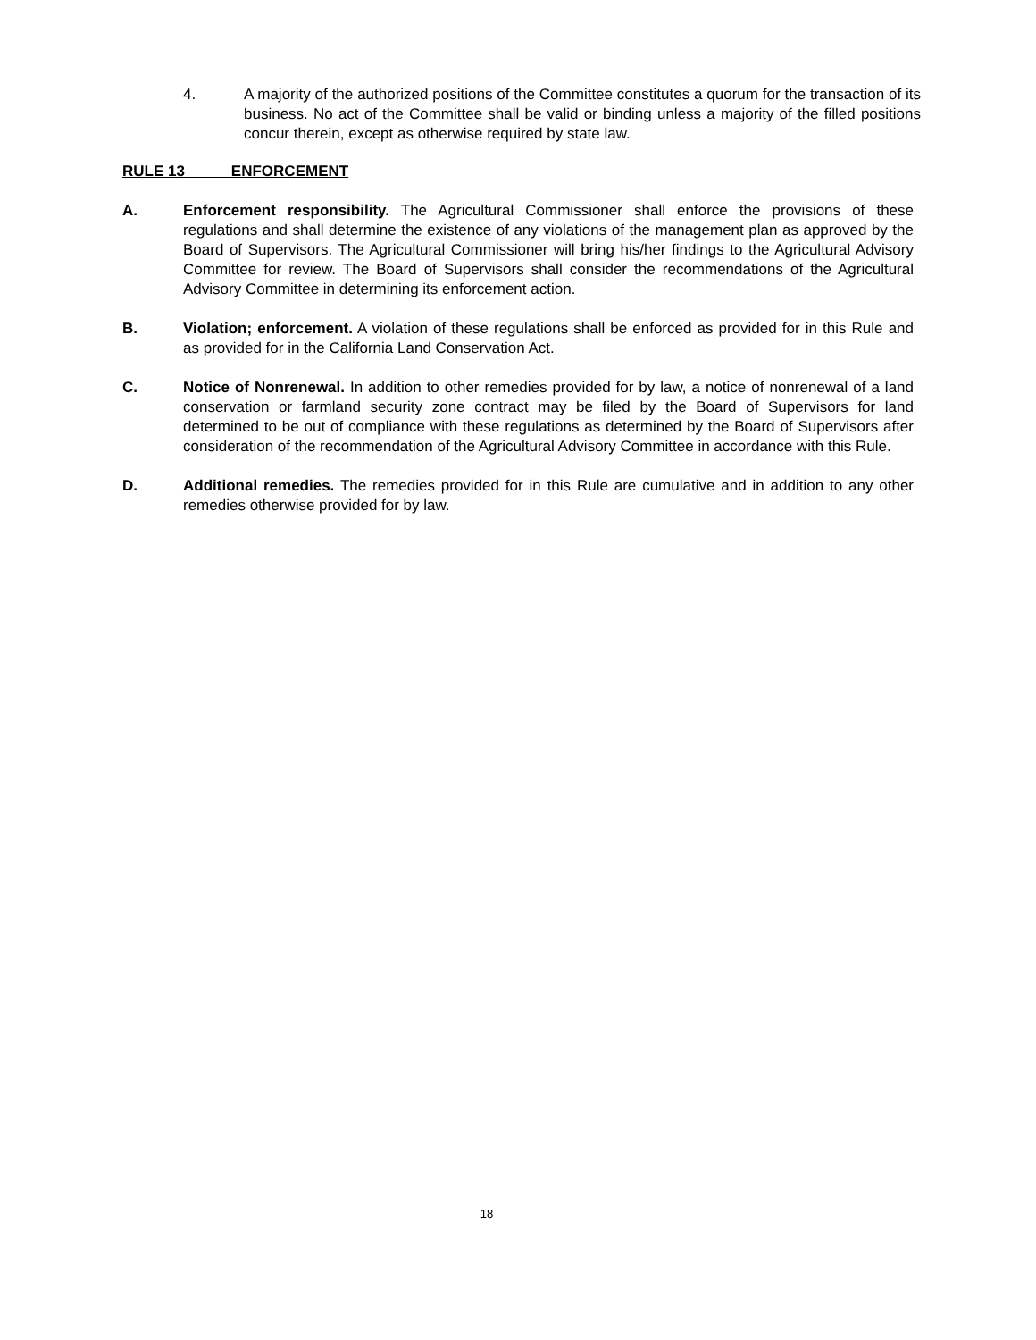4. A majority of the authorized positions of the Committee constitutes a quorum for the transaction of its business. No act of the Committee shall be valid or binding unless a majority of the filled positions concur therein, except as otherwise required by state law.
RULE 13 ENFORCEMENT
A. Enforcement responsibility. The Agricultural Commissioner shall enforce the provisions of these regulations and shall determine the existence of any violations of the management plan as approved by the Board of Supervisors. The Agricultural Commissioner will bring his/her findings to the Agricultural Advisory Committee for review. The Board of Supervisors shall consider the recommendations of the Agricultural Advisory Committee in determining its enforcement action.
B. Violation; enforcement. A violation of these regulations shall be enforced as provided for in this Rule and as provided for in the California Land Conservation Act.
C. Notice of Nonrenewal. In addition to other remedies provided for by law, a notice of nonrenewal of a land conservation or farmland security zone contract may be filed by the Board of Supervisors for land determined to be out of compliance with these regulations as determined by the Board of Supervisors after consideration of the recommendation of the Agricultural Advisory Committee in accordance with this Rule.
D. Additional remedies. The remedies provided for in this Rule are cumulative and in addition to any other remedies otherwise provided for by law.
18